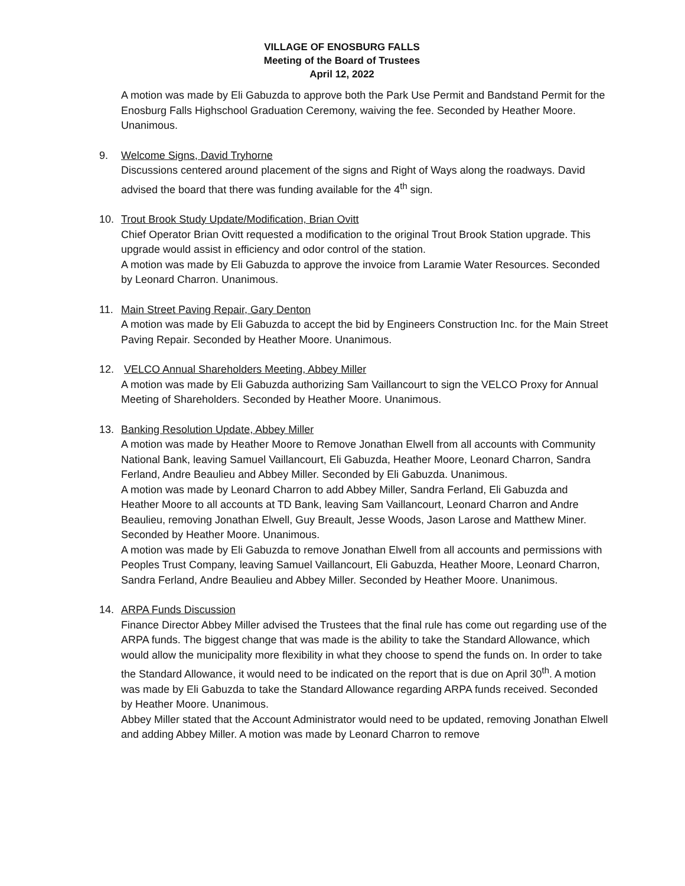VILLAGE OF ENOSBURG FALLS
Meeting of the Board of Trustees
April 12, 2022
A motion was made by Eli Gabuzda to approve both the Park Use Permit and Bandstand Permit for the Enosburg Falls Highschool Graduation Ceremony, waiving the fee. Seconded by Heather Moore. Unanimous.
9. Welcome Signs, David Tryhorne
Discussions centered around placement of the signs and Right of Ways along the roadways. David advised the board that there was funding available for the 4<sup>th</sup> sign.
10. Trout Brook Study Update/Modification, Brian Ovitt
Chief Operator Brian Ovitt requested a modification to the original Trout Brook Station upgrade. This upgrade would assist in efficiency and odor control of the station.
A motion was made by Eli Gabuzda to approve the invoice from Laramie Water Resources. Seconded by Leonard Charron. Unanimous.
11. Main Street Paving Repair, Gary Denton
A motion was made by Eli Gabuzda to accept the bid by Engineers Construction Inc. for the Main Street Paving Repair. Seconded by Heather Moore. Unanimous.
12. VELCO Annual Shareholders Meeting, Abbey Miller
A motion was made by Eli Gabuzda authorizing Sam Vaillancourt to sign the VELCO Proxy for Annual Meeting of Shareholders. Seconded by Heather Moore. Unanimous.
13. Banking Resolution Update, Abbey Miller
A motion was made by Heather Moore to Remove Jonathan Elwell from all accounts with Community National Bank, leaving Samuel Vaillancourt, Eli Gabuzda, Heather Moore, Leonard Charron, Sandra Ferland, Andre Beaulieu and Abbey Miller. Seconded by Eli Gabuzda. Unanimous.
A motion was made by Leonard Charron to add Abbey Miller, Sandra Ferland, Eli Gabuzda and Heather Moore to all accounts at TD Bank, leaving Sam Vaillancourt, Leonard Charron and Andre Beaulieu, removing Jonathan Elwell, Guy Breault, Jesse Woods, Jason Larose and Matthew Miner. Seconded by Heather Moore. Unanimous.
A motion was made by Eli Gabuzda to remove Jonathan Elwell from all accounts and permissions with Peoples Trust Company, leaving Samuel Vaillancourt, Eli Gabuzda, Heather Moore, Leonard Charron, Sandra Ferland, Andre Beaulieu and Abbey Miller. Seconded by Heather Moore. Unanimous.
14. ARPA Funds Discussion
Finance Director Abbey Miller advised the Trustees that the final rule has come out regarding use of the ARPA funds. The biggest change that was made is the ability to take the Standard Allowance, which would allow the municipality more flexibility in what they choose to spend the funds on. In order to take the Standard Allowance, it would need to be indicated on the report that is due on April 30<sup>th</sup>. A motion was made by Eli Gabuzda to take the Standard Allowance regarding ARPA funds received. Seconded by Heather Moore. Unanimous.
Abbey Miller stated that the Account Administrator would need to be updated, removing Jonathan Elwell and adding Abbey Miller. A motion was made by Leonard Charron to remove